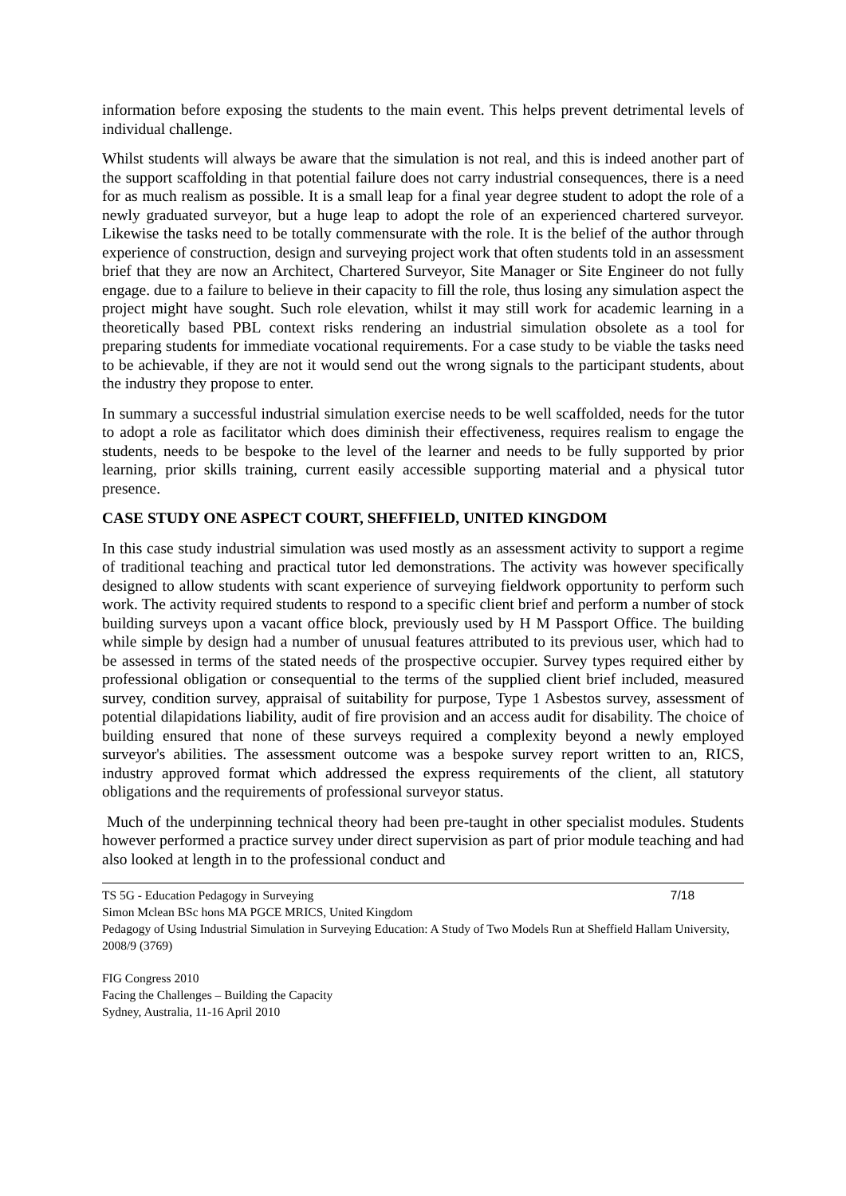information before exposing the students to the main event. This helps prevent detrimental levels of individual challenge.
Whilst students will always be aware that the simulation is not real, and this is indeed another part of the support scaffolding in that potential failure does not carry industrial consequences, there is a need for as much realism as possible. It is a small leap for a final year degree student to adopt the role of a newly graduated surveyor, but a huge leap to adopt the role of an experienced chartered surveyor. Likewise the tasks need to be totally commensurate with the role. It is the belief of the author through experience of construction, design and surveying project work that often students told in an assessment brief that they are now an Architect, Chartered Surveyor, Site Manager or Site Engineer do not fully engage. due to a failure to believe in their capacity to fill the role, thus losing any simulation aspect the project might have sought. Such role elevation, whilst it may still work for academic learning in a theoretically based PBL context risks rendering an industrial simulation obsolete as a tool for preparing students for immediate vocational requirements. For a case study to be viable the tasks need to be achievable, if they are not it would send out the wrong signals to the participant students, about the industry they propose to enter.
In summary a successful industrial simulation exercise needs to be well scaffolded, needs for the tutor to adopt a role as facilitator which does diminish their effectiveness, requires realism to engage the students, needs to be bespoke to the level of the learner and needs to be fully supported by prior learning, prior skills training, current easily accessible supporting material and a physical tutor presence.
CASE STUDY ONE ASPECT COURT, SHEFFIELD, UNITED KINGDOM
In this case study industrial simulation was used mostly as an assessment activity to support a regime of traditional teaching and practical tutor led demonstrations. The activity was however specifically designed to allow students with scant experience of surveying fieldwork opportunity to perform such work. The activity required students to respond to a specific client brief and perform a number of stock building surveys upon a vacant office block, previously used by H M Passport Office. The building while simple by design had a number of unusual features attributed to its previous user, which had to be assessed in terms of the stated needs of the prospective occupier. Survey types required either by professional obligation or consequential to the terms of the supplied client brief included, measured survey, condition survey, appraisal of suitability for purpose, Type 1 Asbestos survey, assessment of potential dilapidations liability, audit of fire provision and an access audit for disability. The choice of building ensured that none of these surveys required a complexity beyond a newly employed surveyor's abilities. The assessment outcome was a bespoke survey report written to an, RICS, industry approved format which addressed the express requirements of the client, all statutory obligations and the requirements of professional surveyor status.
Much of the underpinning technical theory had been pre-taught in other specialist modules. Students however performed a practice survey under direct supervision as part of prior module teaching and had also looked at length in to the professional conduct and
TS 5G - Education Pedagogy in Surveying 7/18
Simon Mclean BSc hons MA PGCE MRICS, United Kingdom
Pedagogy of Using Industrial Simulation in Surveying Education: A Study of Two Models Run at Sheffield Hallam University, 2008/9 (3769)
FIG Congress 2010
Facing the Challenges – Building the Capacity
Sydney, Australia, 11-16 April 2010